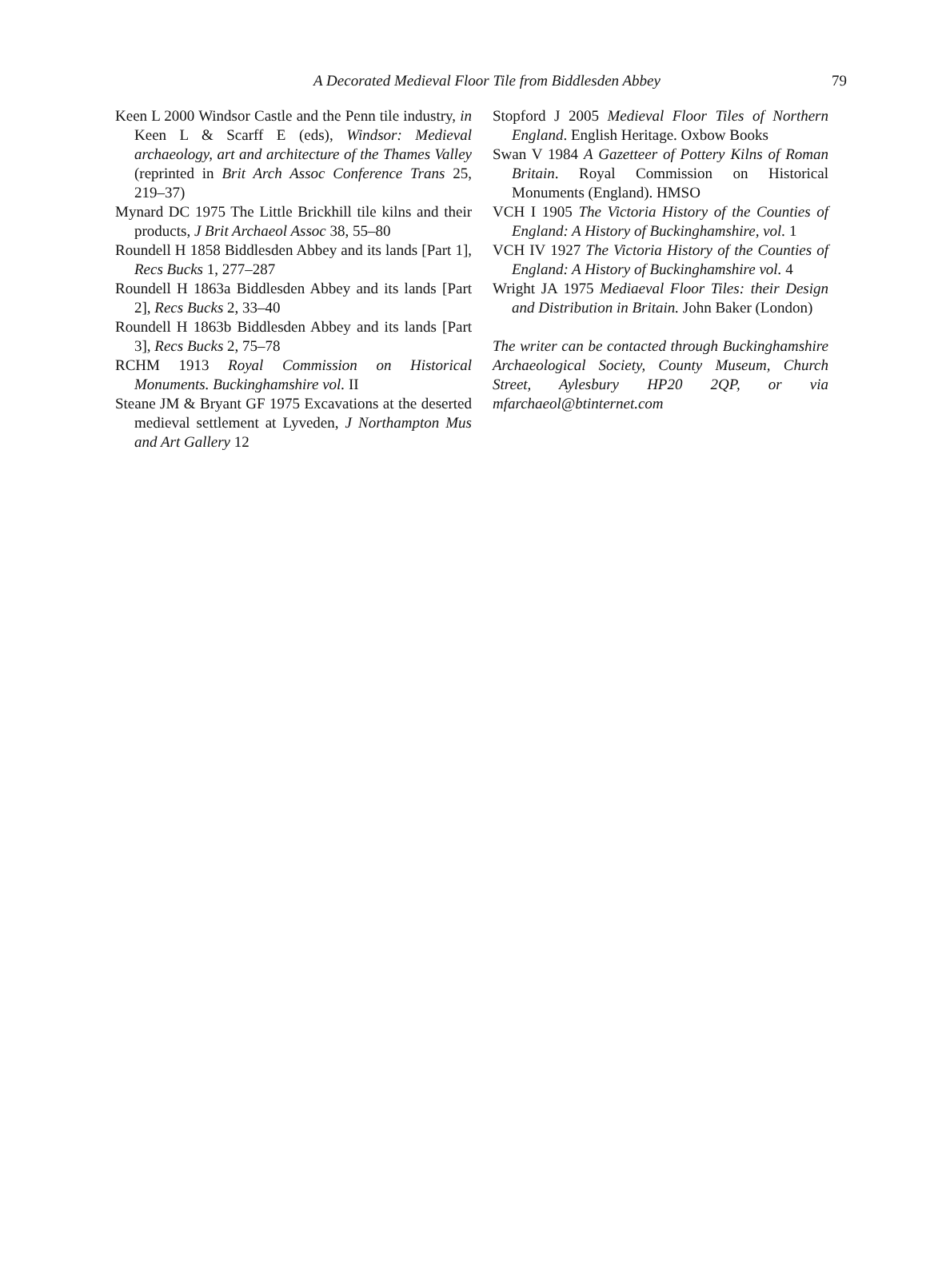A Decorated Medieval Floor Tile from Biddlesden Abbey 79
Keen L 2000 Windsor Castle and the Penn tile industry, in Keen L & Scarff E (eds), Windsor: Medieval archaeology, art and architecture of the Thames Valley (reprinted in Brit Arch Assoc Conference Trans 25, 219–37)
Mynard DC 1975 The Little Brickhill tile kilns and their products, J Brit Archaeol Assoc 38, 55–80
Roundell H 1858 Biddlesden Abbey and its lands [Part 1], Recs Bucks 1, 277–287
Roundell H 1863a Biddlesden Abbey and its lands [Part 2], Recs Bucks 2, 33–40
Roundell H 1863b Biddlesden Abbey and its lands [Part 3], Recs Bucks 2, 75–78
RCHM 1913 Royal Commission on Historical Monuments. Buckinghamshire vol. II
Steane JM & Bryant GF 1975 Excavations at the deserted medieval settlement at Lyveden, J Northampton Mus and Art Gallery 12
Stopford J 2005 Medieval Floor Tiles of Northern England. English Heritage. Oxbow Books
Swan V 1984 A Gazetteer of Pottery Kilns of Roman Britain. Royal Commission on Historical Monuments (England). HMSO
VCH I 1905 The Victoria History of the Counties of England: A History of Buckinghamshire, vol. 1
VCH IV 1927 The Victoria History of the Counties of England: A History of Buckinghamshire vol. 4
Wright JA 1975 Mediaeval Floor Tiles: their Design and Distribution in Britain. John Baker (London)
The writer can be contacted through Buckinghamshire Archaeological Society, County Museum, Church Street, Aylesbury HP20 2QP, or via mfarchaeol@btinternet.com